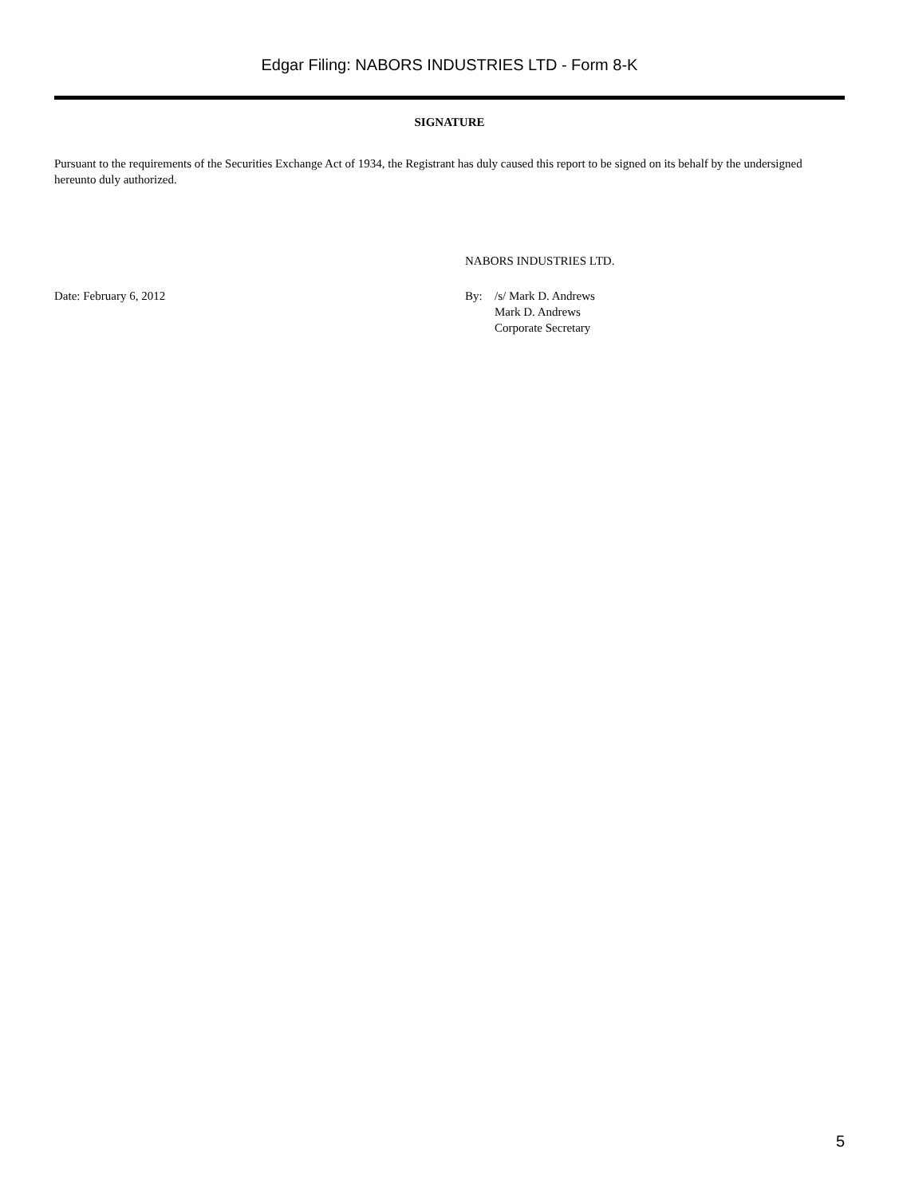Edgar Filing: NABORS INDUSTRIES LTD - Form 8-K
SIGNATURE
Pursuant to the requirements of the Securities Exchange Act of 1934, the Registrant has duly caused this report to be signed on its behalf by the undersigned hereunto duly authorized.
| | NABORS INDUSTRIES LTD. | |
| Date: February 6, 2012 | By: | /s/ Mark D. Andrews Mark D. Andrews Corporate Secretary |
5